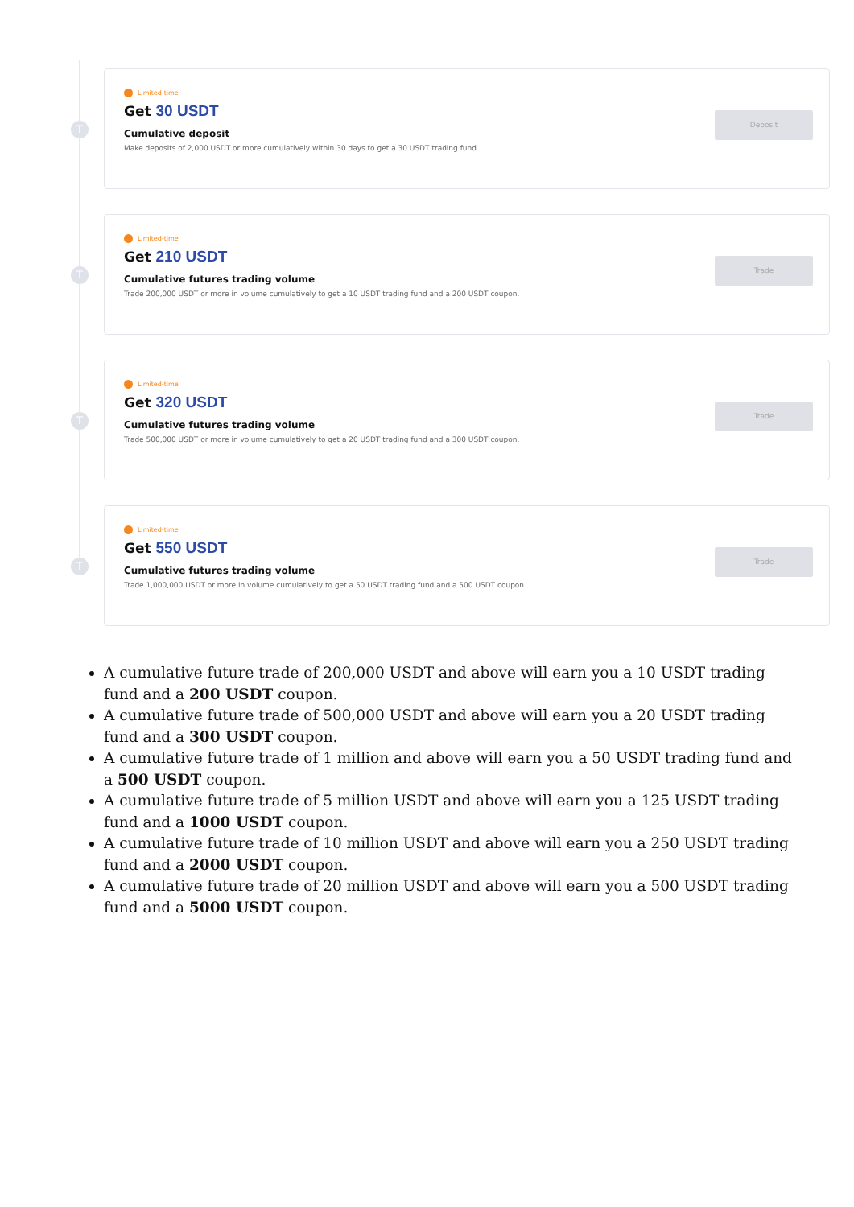T
Limited-time
Get 30 USDT
Cumulative deposit
Make deposits of 2,000 USDT or more cumulatively within 30 days to get a 30 USDT trading fund.
Deposit
T
Limited-time
Get 210 USDT
Cumulative futures trading volume
Trade 200,000 USDT or more in volume cumulatively to get a 10 USDT trading fund and a 200 USDT coupon.
Trade
T
Limited-time
Get 320 USDT
Cumulative futures trading volume
Trade 500,000 USDT or more in volume cumulatively to get a 20 USDT trading fund and a 300 USDT coupon.
Trade
T
Limited-time
Get 550 USDT
Cumulative futures trading volume
Trade 1,000,000 USDT or more in volume cumulatively to get a 50 USDT trading fund and a 500 USDT coupon.
Trade
A cumulative future trade of 200,000 USDT and above will earn you a 10 USDT trading fund and a 200 USDT coupon.
A cumulative future trade of 500,000 USDT and above will earn you a 20 USDT trading fund and a 300 USDT coupon.
A cumulative future trade of 1 million and above will earn you a 50 USDT trading fund and a 500 USDT coupon.
A cumulative future trade of 5 million USDT and above will earn you a 125 USDT trading fund and a 1000 USDT coupon.
A cumulative future trade of 10 million USDT and above will earn you a 250 USDT trading fund and a 2000 USDT coupon.
A cumulative future trade of 20 million USDT and above will earn you a 500 USDT trading fund and a 5000 USDT coupon.